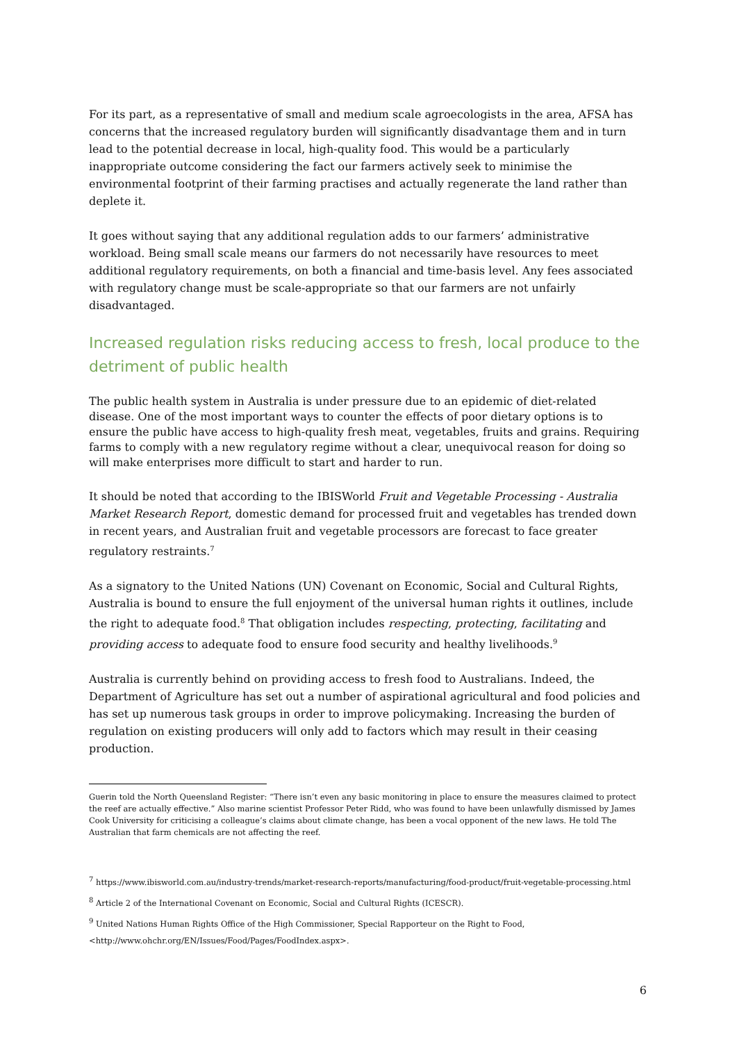For its part, as a representative of small and medium scale agroecologists in the area, AFSA has concerns that the increased regulatory burden will significantly disadvantage them and in turn lead to the potential decrease in local, high-quality food. This would be a particularly inappropriate outcome considering the fact our farmers actively seek to minimise the environmental footprint of their farming practises and actually regenerate the land rather than deplete it.
It goes without saying that any additional regulation adds to our farmers’ administrative workload. Being small scale means our farmers do not necessarily have resources to meet additional regulatory requirements, on both a financial and time-basis level. Any fees associated with regulatory change must be scale-appropriate so that our farmers are not unfairly disadvantaged.
Increased regulation risks reducing access to fresh, local produce to the detriment of public health
The public health system in Australia is under pressure due to an epidemic of diet-related disease. One of the most important ways to counter the effects of poor dietary options is to ensure the public have access to high-quality fresh meat, vegetables, fruits and grains. Requiring farms to comply with a new regulatory regime without a clear, unequivocal reason for doing so will make enterprises more difficult to start and harder to run.
It should be noted that according to the IBISWorld Fruit and Vegetable Processing - Australia Market Research Report, domestic demand for processed fruit and vegetables has trended down in recent years, and Australian fruit and vegetable processors are forecast to face greater regulatory restraints.<sup>7</sup>
As a signatory to the United Nations (UN) Covenant on Economic, Social and Cultural Rights, Australia is bound to ensure the full enjoyment of the universal human rights it outlines, include the right to adequate food.<sup>8</sup> That obligation includes respecting, protecting, facilitating and providing access to adequate food to ensure food security and healthy livelihoods.<sup>9</sup>
Australia is currently behind on providing access to fresh food to Australians. Indeed, the Department of Agriculture has set out a number of aspirational agricultural and food policies and has set up numerous task groups in order to improve policymaking. Increasing the burden of regulation on existing producers will only add to factors which may result in their ceasing production.
Guerin told the North Queensland Register: “There isn’t even any basic monitoring in place to ensure the measures claimed to protect the reef are actually effective.” Also marine scientist Professor Peter Ridd, who was found to have been unlawfully dismissed by James Cook University for criticising a colleague’s claims about climate change, has been a vocal opponent of the new laws. He told The Australian that farm chemicals are not affecting the reef.
<sup>7</sup> https://www.ibisworld.com.au/industry-trends/market-research-reports/manufacturing/food-product/fruit-vegetable-processing.html
<sup>8</sup> Article 2 of the International Covenant on Economic, Social and Cultural Rights (ICESCR).
<sup>9</sup> United Nations Human Rights Office of the High Commissioner, Special Rapporteur on the Right to Food, <http://www.ohchr.org/EN/Issues/Food/Pages/FoodIndex.aspx>.
6